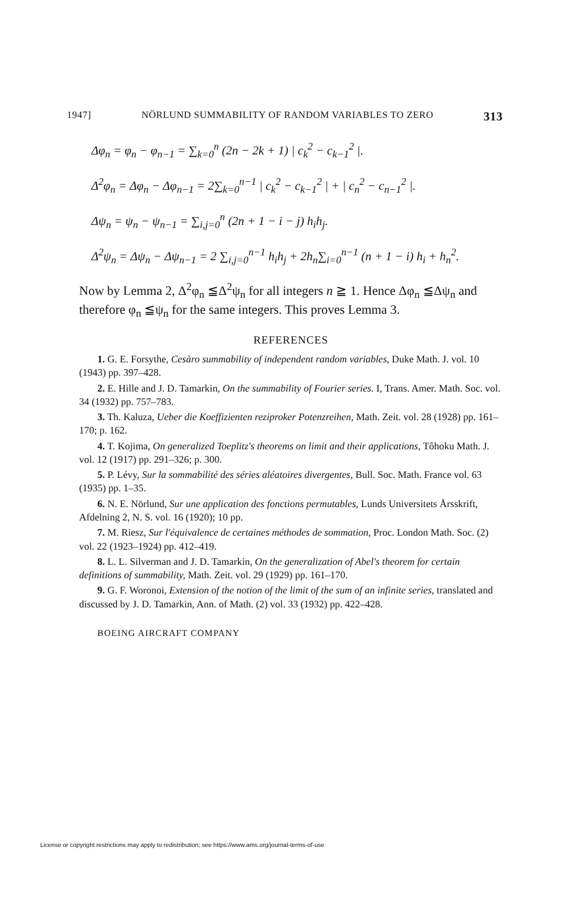1947] NÖRLUND SUMMABILITY OF RANDOM VARIABLES TO ZERO 313
Δφ<sub>n</sub> = φ<sub>n</sub> − φ<sub>n−1</sub> = ∑<sub>k=0</sub><sup>n</sup> (2n − 2k + 1) | c<sub>k</sub><sup>2</sup> − c<sub>k−1</sub><sup>2</sup> |.
Δ<sup>2</sup>φ<sub>n</sub> = Δφ<sub>n</sub> − Δφ<sub>n−1</sub> = 2∑<sub>k=0</sub><sup>n−1</sup> | c<sub>k</sub><sup>2</sup> − c<sub>k−1</sub><sup>2</sup> | + | c<sub>n</sub><sup>2</sup> − c<sub>n−1</sub><sup>2</sup> |.
Δψ<sub>n</sub> = ψ<sub>n</sub> − ψ<sub>n−1</sub> = ∑<sub>i,j=0</sub><sup>n</sup> (2n + 1 − i − j) h<sub>i</sub>h<sub>j</sub>.
Δ<sup>2</sup>ψ<sub>n</sub> = Δψ<sub>n</sub> − Δψ<sub>n−1</sub> = 2 ∑<sub>i,j=0</sub><sup>n−1</sup> h<sub>i</sub>h<sub>j</sub> + 2h<sub>n</sub>∑<sub>i=0</sub><sup>n−1</sup> (n + 1 − i) h<sub>i</sub> + h<sub>n</sub><sup>2</sup>.
Now by Lemma 2, Δ<sup>2</sup>φ<sub>n</sub> ≦Δ<sup>2</sup>ψ<sub>n</sub> for all integers n ≧ 1. Hence Δφ<sub>n</sub> ≦Δψ<sub>n</sub> and therefore φ<sub>n</sub> ≦ψ<sub>n</sub> for the same integers. This proves Lemma 3.
REFERENCES
1. G. E. Forsythe, Cesàro summability of independent random variables, Duke Math. J. vol. 10 (1943) pp. 397–428.
2. E. Hille and J. D. Tamarkin, On the summability of Fourier series. I, Trans. Amer. Math. Soc. vol. 34 (1932) pp. 757–783.
3. Th. Kaluza, Ueber die Koeffizienten reziproker Potenzreihen, Math. Zeit. vol. 28 (1928) pp. 161–170; p. 162.
4. T. Kojima, On generalized Toeplitz's theorems on limit and their applications, Tôhoku Math. J. vol. 12 (1917) pp. 291–326; p. 300.
5. P. Lévy, Sur la sommabilité des séries aléatoires divergentes, Bull. Soc. Math. France vol. 63 (1935) pp. 1–35.
6. N. E. Nörlund, Sur une application des fonctions permutables, Lunds Universitets Årsskrift, Afdelning 2, N. S. vol. 16 (1920); 10 pp.
7. M. Riesz, Sur l'équivalence de certaines méthodes de sommation, Proc. London Math. Soc. (2) vol. 22 (1923–1924) pp. 412–419.
8. L. L. Silverman and J. D. Tamarkin, On the generalization of Abel's theorem for certain definitions of summability, Math. Zeit. vol. 29 (1929) pp. 161–170.
9. G. F. Woronoi, Extension of the notion of the limit of the sum of an infinite series, translated and discussed by J. D. Tamarkin, Ann. of Math. (2) vol. 33 (1932) pp. 422–428.
BOEING AIRCRAFT COMPANY
License or copyright restrictions may apply to redistribution; see https://www.ams.org/journal-terms-of-use